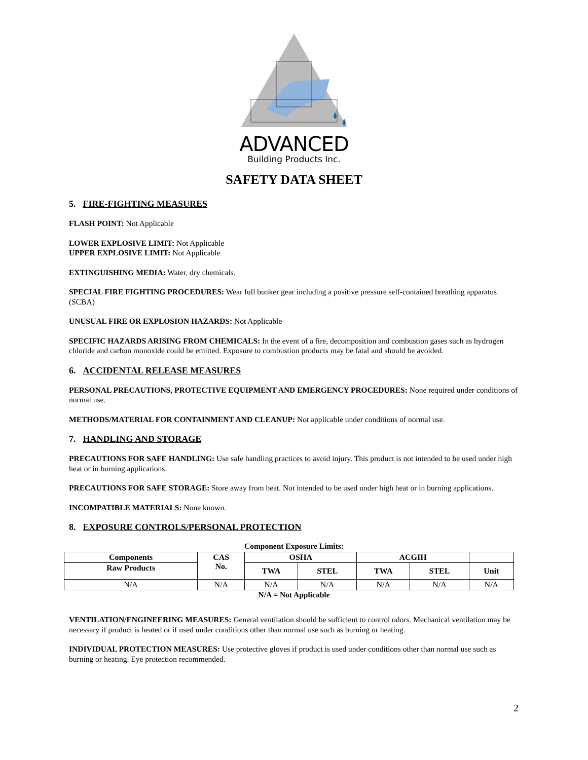ADVANCED
Building Products Inc.
SAFETY DATA SHEET
5. FIRE-FIGHTING MEASURES
FLASH POINT: Not Applicable
LOWER EXPLOSIVE LIMIT: Not Applicable
UPPER EXPLOSIVE LIMIT: Not Applicable
EXTINGUISHING MEDIA: Water, dry chemicals.
SPECIAL FIRE FIGHTING PROCEDURES: Wear full bunker gear including a positive pressure self-contained breathing apparatus (SCBA)
UNUSUAL FIRE OR EXPLOSION HAZARDS: Not Applicable
SPECIFIC HAZARDS ARISING FROM CHEMICALS: In the event of a fire, decomposition and combustion gases such as hydrogen chloride and carbon monoxide could be emitted. Exposure to combustion products may be fatal and should be avoided.
6. ACCIDENTAL RELEASE MEASURES
PERSONAL PRECAUTIONS, PROTECTIVE EQUIPMENT AND EMERGENCY PROCEDURES: None required under conditions of normal use.
METHODS/MATERIAL FOR CONTAINMENT AND CLEANUP: Not applicable under conditions of normal use.
7. HANDLING AND STORAGE
PRECAUTIONS FOR SAFE HANDLING: Use safe handling practices to avoid injury. This product is not intended to be used under high heat or in burning applications.
PRECAUTIONS FOR SAFE STORAGE: Store away from heat. Not intended to be used under high heat or in burning applications.
INCOMPATIBLE MATERIALS: None known.
8. EXPOSURE CONTROLS/PERSONAL PROTECTION
Component Exposure Limits:
| Components | CAS No. | OSHA | | ACGIH | | |
| --- | --- | --- | --- | --- | --- | --- |
| Raw Products | | TWA | STEL | TWA | STEL | Unit |
| N/A | N/A | N/A | N/A | N/A | N/A | N/A |
N/A = Not Applicable
VENTILATION/ENGINEERING MEASURES: General ventilation should be sufficient to control odors. Mechanical ventilation may be necessary if product is heated or if used under conditions other than normal use such as burning or heating.
INDIVIDUAL PROTECTION MEASURES: Use protective gloves if product is used under conditions other than normal use such as burning or heating. Eye protection recommended.
2